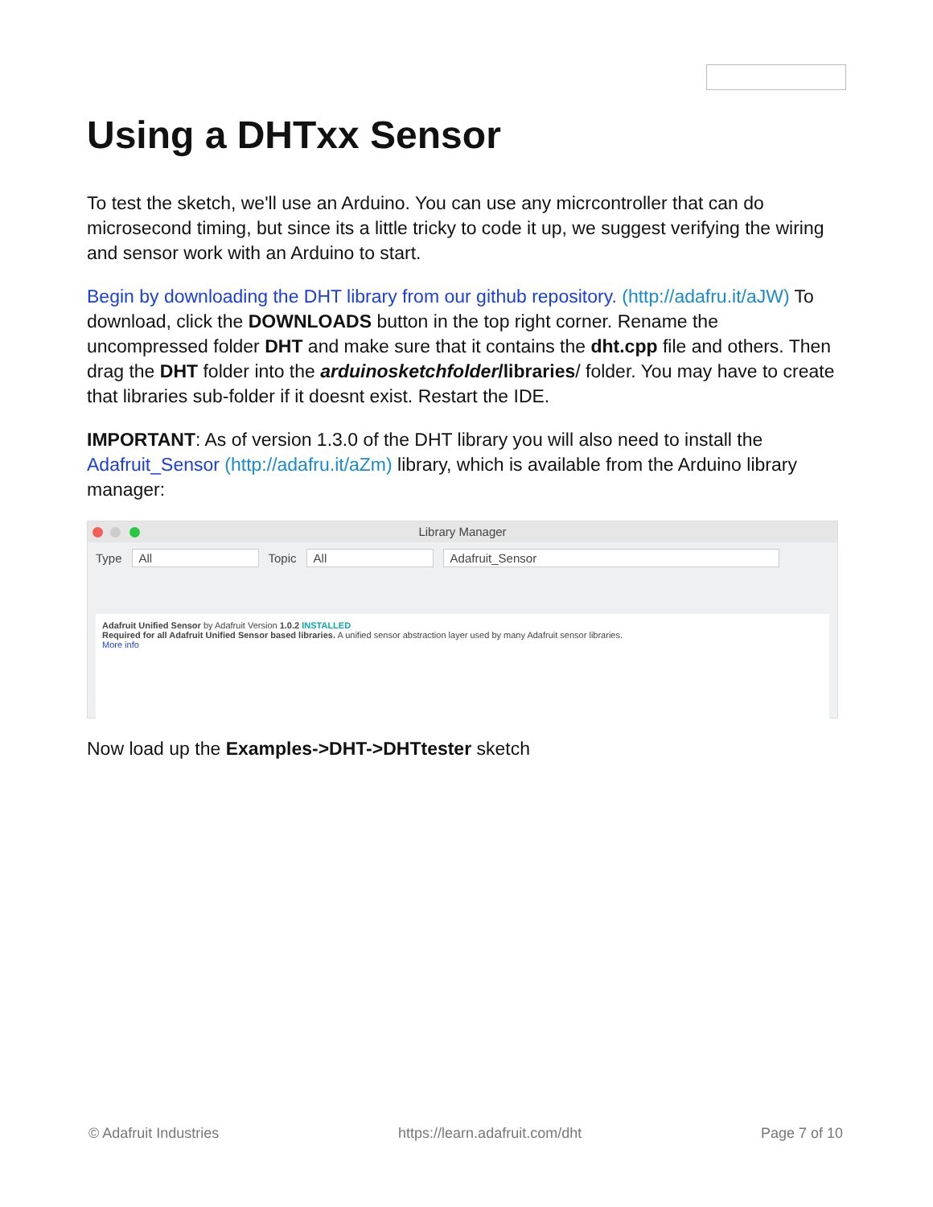Using a DHTxx Sensor
To test the sketch, we'll use an Arduino. You can use any micrcontroller that can do microsecond timing, but since its a little tricky to code it up, we suggest verifying the wiring and sensor work with an Arduino to start.
Begin by downloading the DHT library from our github repository. (http://adafru.it/aJW) To download, click the DOWNLOADS button in the top right corner. Rename the uncompressed folder DHT and make sure that it contains the dht.cpp file and others. Then drag the DHT folder into the arduinosketchfolder/libraries/ folder. You may have to create that libraries sub-folder if it doesnt exist. Restart the IDE.
IMPORTANT: As of version 1.3.0 of the DHT library you will also need to install the Adafruit_Sensor (http://adafru.it/aZm) library, which is available from the Arduino library manager:
Library Manager
Type All Topic All Adafruit_Sensor
Adafruit Unified Sensor by Adafruit Version 1.0.2 INSTALLED
Required for all Adafruit Unified Sensor based libraries. A unified sensor abstraction layer used by many Adafruit sensor libraries.
More info
Now load up the Examples->DHT->DHTtester sketch
© Adafruit Industries https://learn.adafruit.com/dht Page 7 of 10